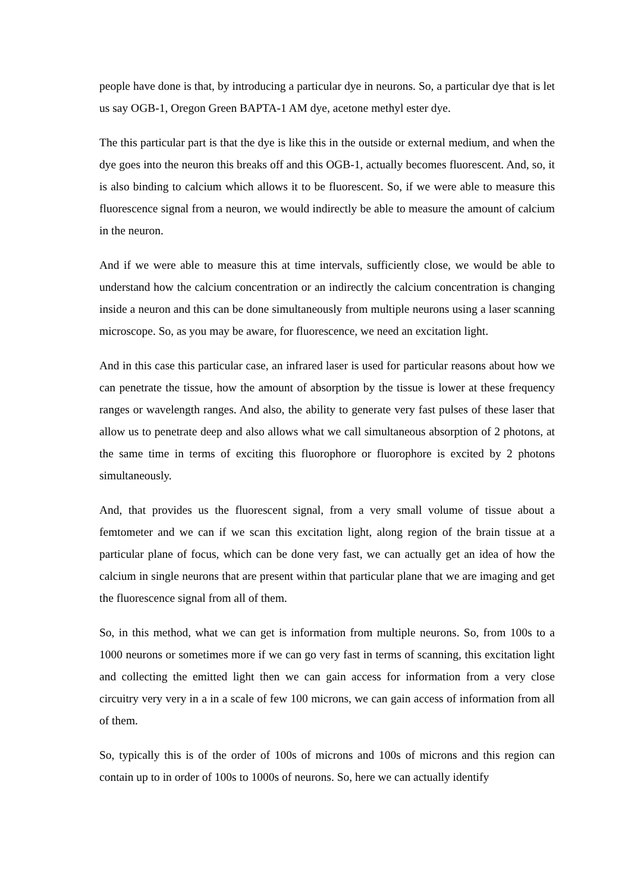people have done is that, by introducing a particular dye in neurons. So, a particular dye that is let us say OGB-1, Oregon Green BAPTA-1 AM dye, acetone methyl ester dye.
The this particular part is that the dye is like this in the outside or external medium, and when the dye goes into the neuron this breaks off and this OGB-1, actually becomes fluorescent. And, so, it is also binding to calcium which allows it to be fluorescent. So, if we were able to measure this fluorescence signal from a neuron, we would indirectly be able to measure the amount of calcium in the neuron.
And if we were able to measure this at time intervals, sufficiently close, we would be able to understand how the calcium concentration or an indirectly the calcium concentration is changing inside a neuron and this can be done simultaneously from multiple neurons using a laser scanning microscope. So, as you may be aware, for fluorescence, we need an excitation light.
And in this case this particular case, an infrared laser is used for particular reasons about how we can penetrate the tissue, how the amount of absorption by the tissue is lower at these frequency ranges or wavelength ranges. And also, the ability to generate very fast pulses of these laser that allow us to penetrate deep and also allows what we call simultaneous absorption of 2 photons, at the same time in terms of exciting this fluorophore or fluorophore is excited by 2 photons simultaneously.
And, that provides us the fluorescent signal, from a very small volume of tissue about a femtometer and we can if we scan this excitation light, along region of the brain tissue at a particular plane of focus, which can be done very fast, we can actually get an idea of how the calcium in single neurons that are present within that particular plane that we are imaging and get the fluorescence signal from all of them.
So, in this method, what we can get is information from multiple neurons. So, from 100s to a 1000 neurons or sometimes more if we can go very fast in terms of scanning, this excitation light and collecting the emitted light then we can gain access for information from a very close circuitry very very in a in a scale of few 100 microns, we can gain access of information from all of them.
So, typically this is of the order of 100s of microns and 100s of microns and this region can contain up to in order of 100s to 1000s of neurons. So, here we can actually identify